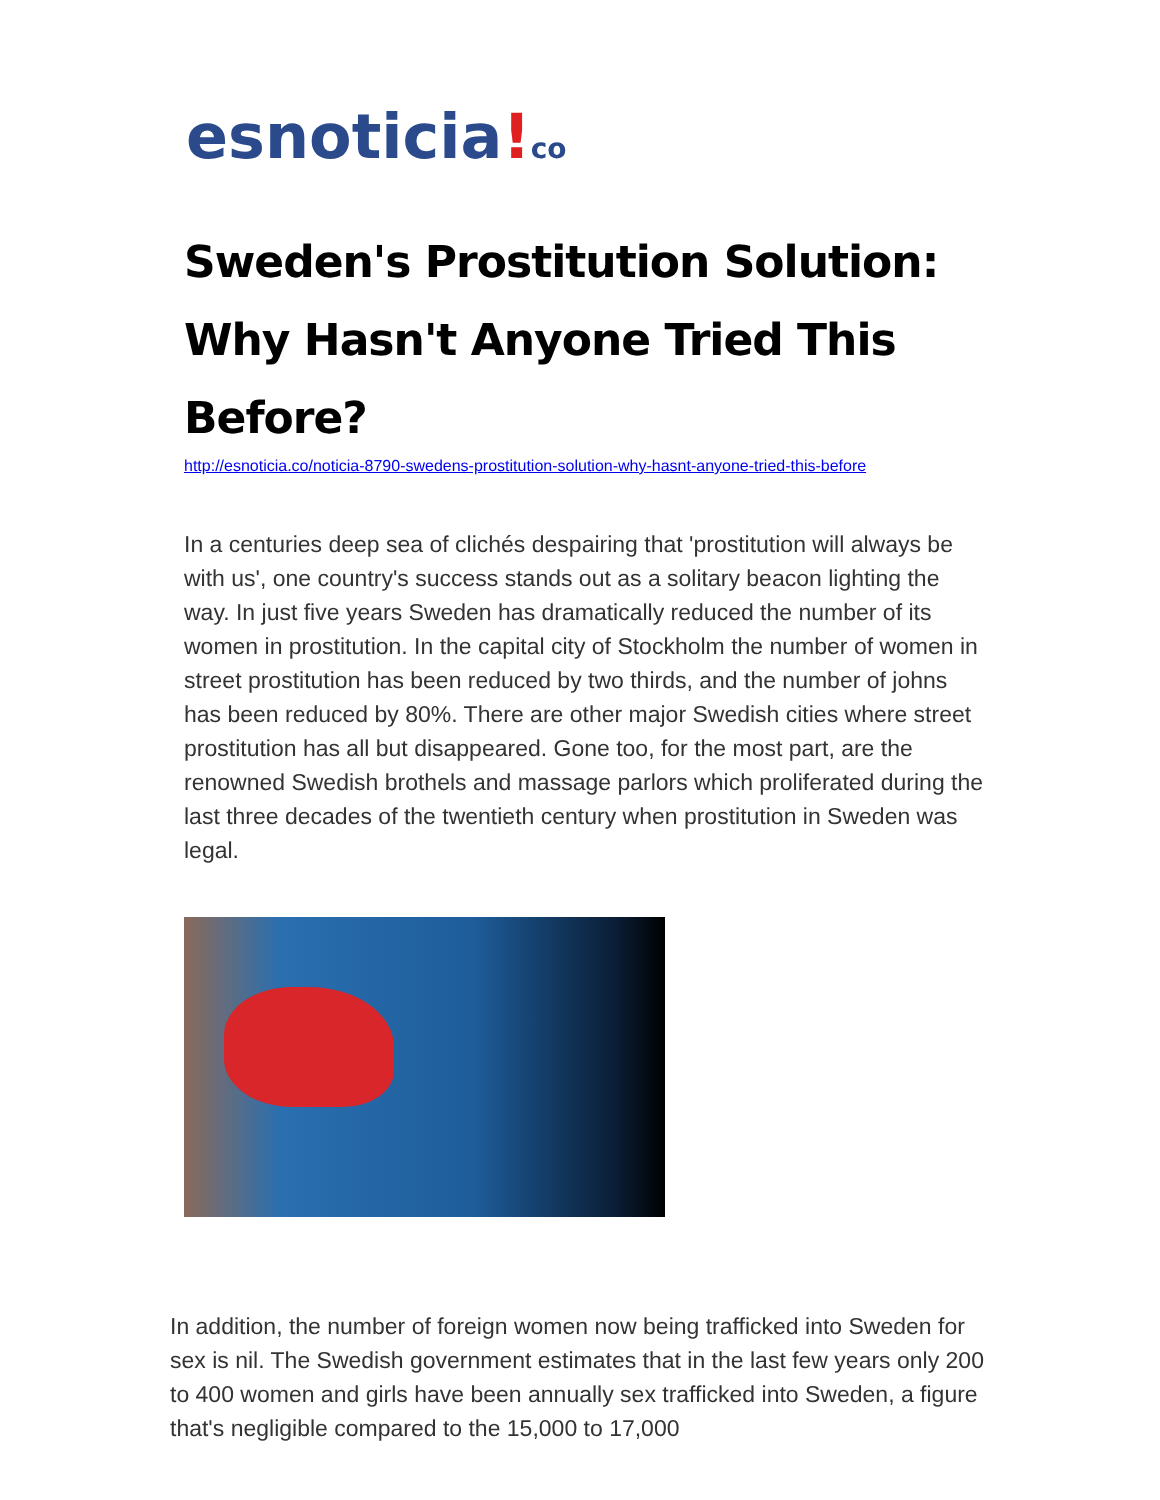esnoticia!co
Sweden's Prostitution Solution: Why Hasn't Anyone Tried This Before?
http://esnoticia.co/noticia-8790-swedens-prostitution-solution-why-hasnt-anyone-tried-this-before
In a centuries deep sea of clichés despairing that 'prostitution will always be with us', one country's success stands out as a solitary beacon lighting the way. In just five years Sweden has dramatically reduced the number of its women in prostitution. In the capital city of Stockholm the number of women in street prostitution has been reduced by two thirds, and the number of johns has been reduced by 80%. There are other major Swedish cities where street prostitution has all but disappeared. Gone too, for the most part, are the renowned Swedish brothels and massage parlors which proliferated during the last three decades of the twentieth century when prostitution in Sweden was legal.
In addition, the number of foreign women now being trafficked into Sweden for sex is nil. The Swedish government estimates that in the last few years only 200 to 400 women and girls have been annually sex trafficked into Sweden, a figure that's negligible compared to the 15,000 to 17,000